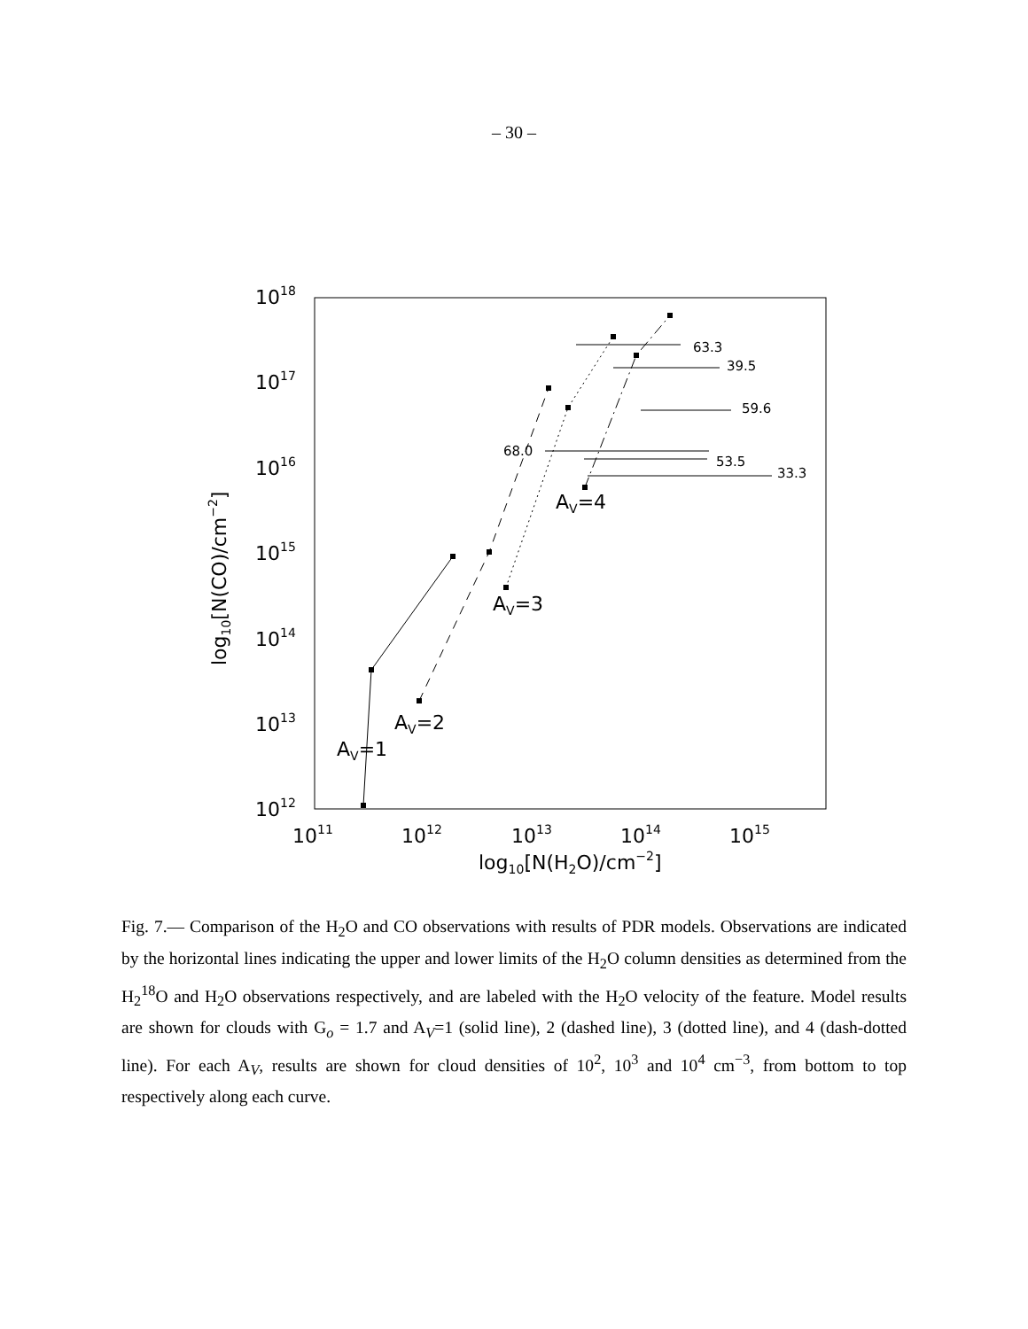– 30 –
1018
1017
1016
1015
1014
1013
1012
1011
1012
1013
1014
1015
log10[N(H2O)/cm−2]
log10[N(CO)/cm−2]
AV=1
AV=2
AV=3
AV=4
63.3
39.5
59.6
68.0
53.5
33.3
Fig. 7.— Comparison of the H<sub>2</sub>O and CO observations with results of PDR models. Observations are indicated by the horizontal lines indicating the upper and lower limits of the H<sub>2</sub>O column densities as determined from the H<sub>2</sub><sup>18</sup>O and H<sub>2</sub>O observations respectively, and are labeled with the H<sub>2</sub>O velocity of the feature. Model results are shown for clouds with G<sub>o</sub> = 1.7 and A<sub>V</sub>=1 (solid line), 2 (dashed line), 3 (dotted line), and 4 (dash-dotted line). For each A<sub>V</sub>, results are shown for cloud densities of 10<sup>2</sup>, 10<sup>3</sup> and 10<sup>4</sup> cm<sup>−3</sup>, from bottom to top respectively along each curve.